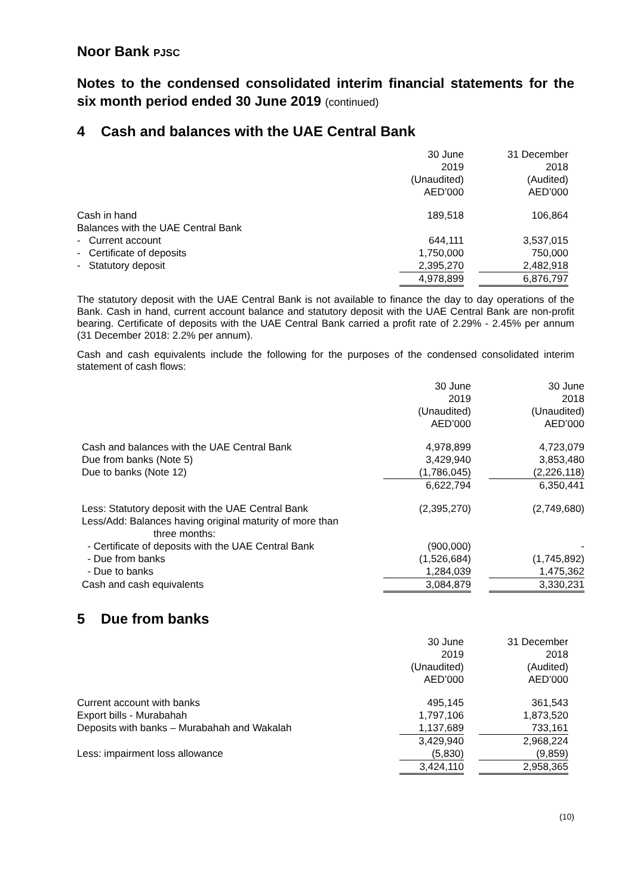Noor Bank PJSC
Notes to the condensed consolidated interim financial statements for the six month period ended 30 June 2019 (continued)
4 Cash and balances with the UAE Central Bank
| | 30 June 2019 (Unaudited) AED’000 | | 31 December 2018 (Audited) AED’000 | |
| --- | --- | --- | --- | --- |
| Cash in hand | 189,518 | | 106,864 | |
| Balances with the UAE Central Bank | | | | |
| - Current account | 644,111 | | 3,537,015 | |
| - Certificate of deposits | 1,750,000 | | 750,000 | |
| - Statutory deposit | 2,395,270 | | 2,482,918 | |
| | 4,978,899 | | 6,876,797 | |
The statutory deposit with the UAE Central Bank is not available to finance the day to day operations of the Bank. Cash in hand, current account balance and statutory deposit with the UAE Central Bank are non-profit bearing. Certificate of deposits with the UAE Central Bank carried a profit rate of 2.29% - 2.45% per annum (31 December 2018: 2.2% per annum).
Cash and cash equivalents include the following for the purposes of the condensed consolidated interim statement of cash flows:
| | 30 June 2019 (Unaudited) AED’000 | | 30 June 2018 (Unaudited) AED’000 |
| --- | --- | --- | --- |
| Cash and balances with the UAE Central Bank | 4,978,899 | | 4,723,079 |
| Due from banks (Note 5) | 3,429,940 | | 3,853,480 |
| Due to banks (Note 12) | (1,786,045) | | (2,226,118) |
| | 6,622,794 | | 6,350,441 |
| Less: Statutory deposit with the UAE Central Bank | (2,395,270) | | (2,749,680) |
| Less/Add: Balances having original maturity of more than three months: | | | |
| - Certificate of deposits with the UAE Central Bank | (900,000) | | - |
| - Due from banks | (1,526,684) | | (1,745,892) |
| - Due to banks | 1,284,039 | | 1,475,362 |
| Cash and cash equivalents | 3,084,879 | | 3,330,231 |
5 Due from banks
| | 30 June 2019 (Unaudited) AED’000 | | 31 December 2018 (Audited) AED’000 | |
| --- | --- | --- | --- | --- |
| Current account with banks | 495,145 | | 361,543 | |
| Export bills - Murabahah | 1,797,106 | | 1,873,520 | |
| Deposits with banks – Murabahah and Wakalah | 1,137,689 | | 733,161 | |
| | 3,429,940 | | 2,968,224 | |
| Less: impairment loss allowance | (5,830) | | (9,859) | |
| | 3,424,110 | | 2,958,365 | |
(10)